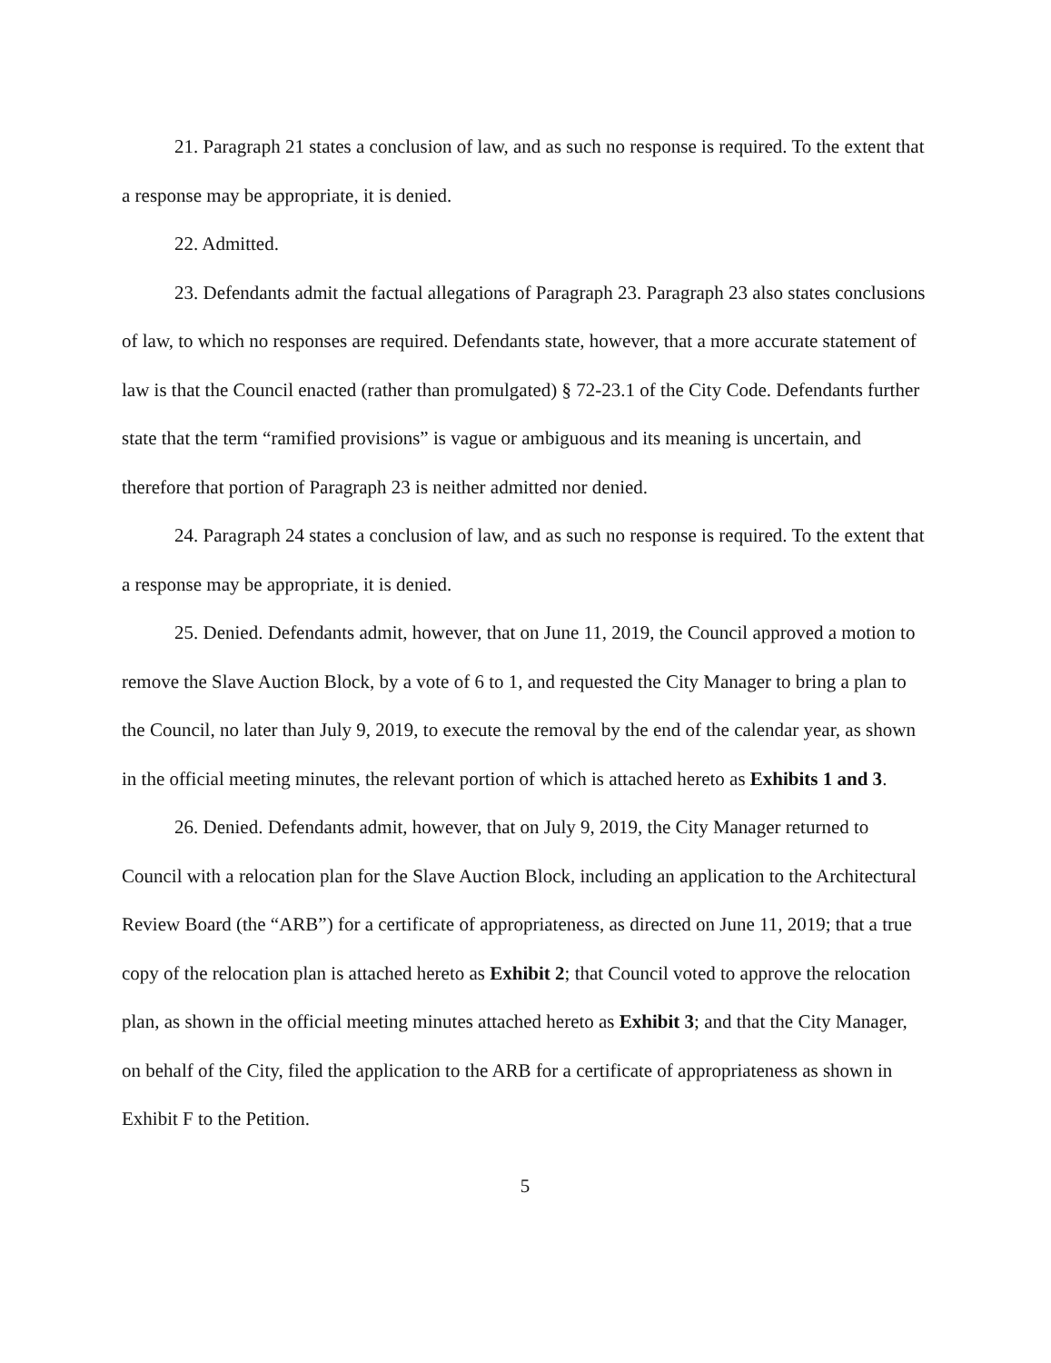21. Paragraph 21 states a conclusion of law, and as such no response is required. To the extent that a response may be appropriate, it is denied.
22. Admitted.
23. Defendants admit the factual allegations of Paragraph 23. Paragraph 23 also states conclusions of law, to which no responses are required. Defendants state, however, that a more accurate statement of law is that the Council enacted (rather than promulgated) § 72-23.1 of the City Code. Defendants further state that the term “ramified provisions” is vague or ambiguous and its meaning is uncertain, and therefore that portion of Paragraph 23 is neither admitted nor denied.
24. Paragraph 24 states a conclusion of law, and as such no response is required. To the extent that a response may be appropriate, it is denied.
25. Denied. Defendants admit, however, that on June 11, 2019, the Council approved a motion to remove the Slave Auction Block, by a vote of 6 to 1, and requested the City Manager to bring a plan to the Council, no later than July 9, 2019, to execute the removal by the end of the calendar year, as shown in the official meeting minutes, the relevant portion of which is attached hereto as Exhibits 1 and 3.
26. Denied. Defendants admit, however, that on July 9, 2019, the City Manager returned to Council with a relocation plan for the Slave Auction Block, including an application to the Architectural Review Board (the “ARB”) for a certificate of appropriateness, as directed on June 11, 2019; that a true copy of the relocation plan is attached hereto as Exhibit 2; that Council voted to approve the relocation plan, as shown in the official meeting minutes attached hereto as Exhibit 3; and that the City Manager, on behalf of the City, filed the application to the ARB for a certificate of appropriateness as shown in Exhibit F to the Petition.
5